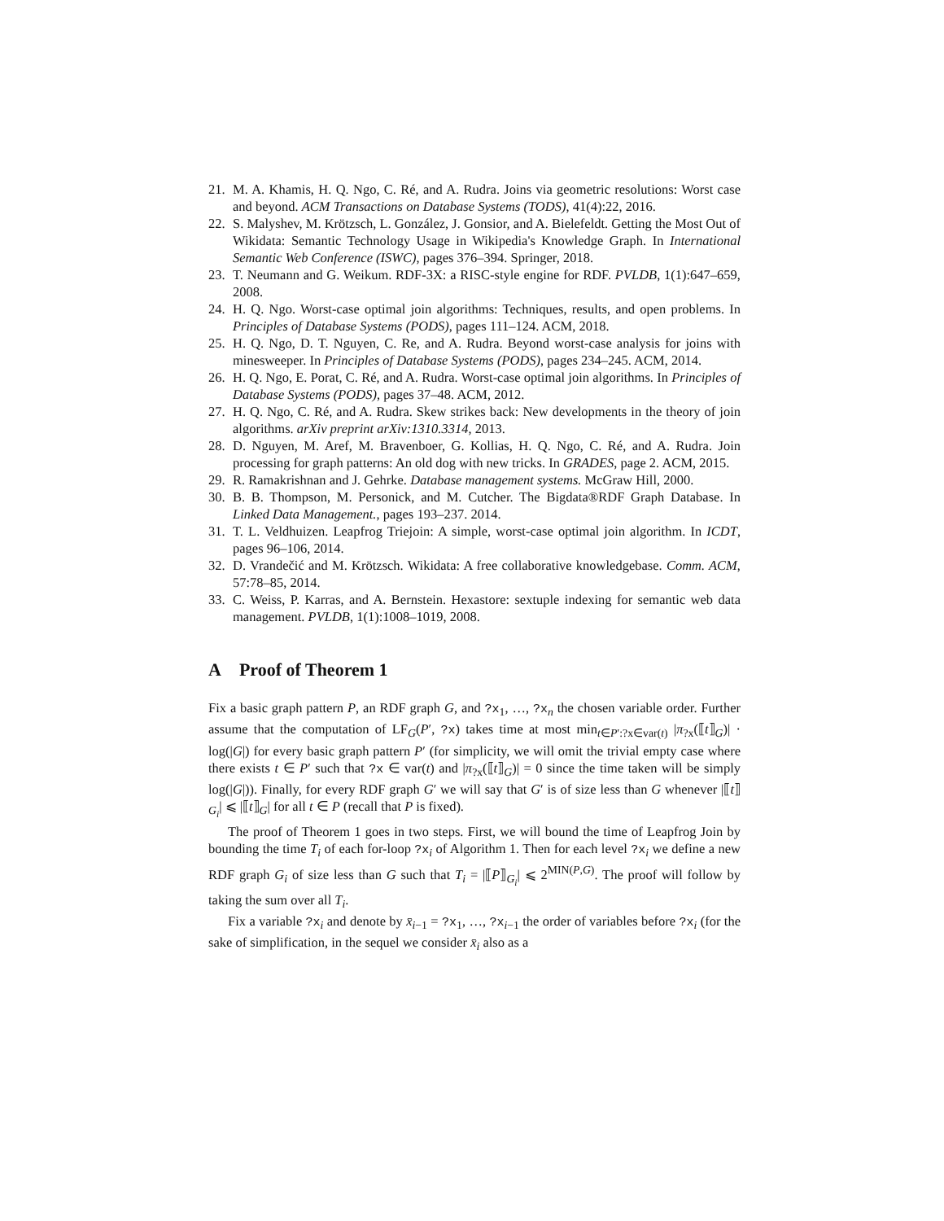21. M. A. Khamis, H. Q. Ngo, C. Ré, and A. Rudra. Joins via geometric resolutions: Worst case and beyond. ACM Transactions on Database Systems (TODS), 41(4):22, 2016.
22. S. Malyshev, M. Krötzsch, L. González, J. Gonsior, and A. Bielefeldt. Getting the Most Out of Wikidata: Semantic Technology Usage in Wikipedia's Knowledge Graph. In International Semantic Web Conference (ISWC), pages 376–394. Springer, 2018.
23. T. Neumann and G. Weikum. RDF-3X: a RISC-style engine for RDF. PVLDB, 1(1):647–659, 2008.
24. H. Q. Ngo. Worst-case optimal join algorithms: Techniques, results, and open problems. In Principles of Database Systems (PODS), pages 111–124. ACM, 2018.
25. H. Q. Ngo, D. T. Nguyen, C. Re, and A. Rudra. Beyond worst-case analysis for joins with minesweeper. In Principles of Database Systems (PODS), pages 234–245. ACM, 2014.
26. H. Q. Ngo, E. Porat, C. Ré, and A. Rudra. Worst-case optimal join algorithms. In Principles of Database Systems (PODS), pages 37–48. ACM, 2012.
27. H. Q. Ngo, C. Ré, and A. Rudra. Skew strikes back: New developments in the theory of join algorithms. arXiv preprint arXiv:1310.3314, 2013.
28. D. Nguyen, M. Aref, M. Bravenboer, G. Kollias, H. Q. Ngo, C. Ré, and A. Rudra. Join processing for graph patterns: An old dog with new tricks. In GRADES, page 2. ACM, 2015.
29. R. Ramakrishnan and J. Gehrke. Database management systems. McGraw Hill, 2000.
30. B. B. Thompson, M. Personick, and M. Cutcher. The Bigdata®RDF Graph Database. In Linked Data Management., pages 193–237. 2014.
31. T. L. Veldhuizen. Leapfrog Triejoin: A simple, worst-case optimal join algorithm. In ICDT, pages 96–106, 2014.
32. D. Vrandečić and M. Krötzsch. Wikidata: A free collaborative knowledgebase. Comm. ACM, 57:78–85, 2014.
33. C. Weiss, P. Karras, and A. Bernstein. Hexastore: sextuple indexing for semantic web data management. PVLDB, 1(1):1008–1019, 2008.
A Proof of Theorem 1
Fix a basic graph pattern P, an RDF graph G, and ?x<sub>1</sub>, …, ?x<sub>n</sub> the chosen variable order. Further assume that the computation of LF<sub>G</sub>(P′, ?x) takes time at most min<sub>t∈P′:?x∈var(t)</sub> |π<sub>?x</sub>(⟦t⟧<sub>G</sub>)| · log(|G|) for every basic graph pattern P′ (for simplicity, we will omit the trivial empty case where there exists t ∈ P′ such that ?x ∈ var(t) and |π<sub>?x</sub>(⟦t⟧<sub>G</sub>)| = 0 since the time taken will be simply log(|G|)). Finally, for every RDF graph G′ we will say that G′ is of size less than G whenever |⟦t⟧<sub>G<sub>i</sub></sub>| ⩽ |⟦t⟧<sub>G</sub>| for all t ∈ P (recall that P is fixed).
The proof of Theorem 1 goes in two steps. First, we will bound the time of Leapfrog Join by bounding the time T<sub>i</sub> of each for-loop ?x<sub>i</sub> of Algorithm 1. Then for each level ?x<sub>i</sub> we define a new RDF graph G<sub>i</sub> of size less than G such that T<sub>i</sub> = |⟦P⟧<sub>G<sub>i</sub></sub>| ⩽ 2<sup>MIN(P,G)</sup>. The proof will follow by taking the sum over all T<sub>i</sub>.
Fix a variable ?x<sub>i</sub> and denote by x̄<sub>i−1</sub> = ?x<sub>1</sub>, …, ?x<sub>i−1</sub> the order of variables before ?x<sub>i</sub> (for the sake of simplification, in the sequel we consider x̄<sub>i</sub> also as a